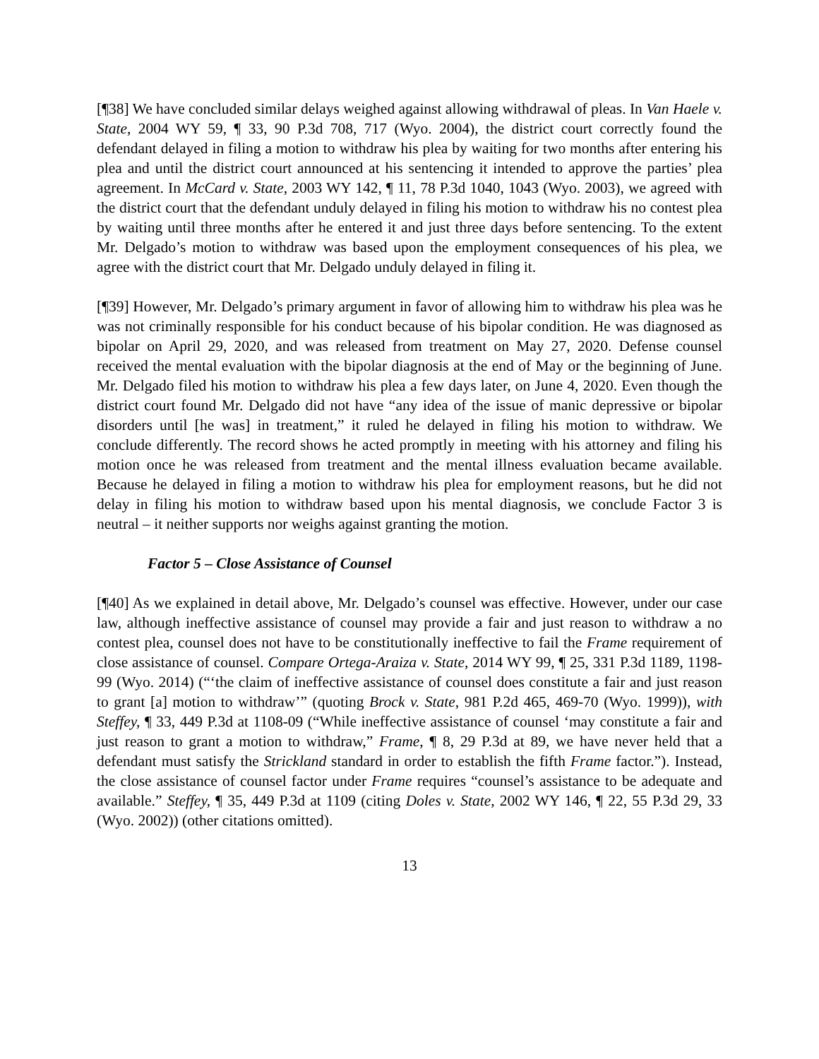[¶38] We have concluded similar delays weighed against allowing withdrawal of pleas. In Van Haele v. State, 2004 WY 59, ¶ 33, 90 P.3d 708, 717 (Wyo. 2004), the district court correctly found the defendant delayed in filing a motion to withdraw his plea by waiting for two months after entering his plea and until the district court announced at his sentencing it intended to approve the parties’ plea agreement. In McCard v. State, 2003 WY 142, ¶ 11, 78 P.3d 1040, 1043 (Wyo. 2003), we agreed with the district court that the defendant unduly delayed in filing his motion to withdraw his no contest plea by waiting until three months after he entered it and just three days before sentencing. To the extent Mr. Delgado’s motion to withdraw was based upon the employment consequences of his plea, we agree with the district court that Mr. Delgado unduly delayed in filing it.
[¶39] However, Mr. Delgado’s primary argument in favor of allowing him to withdraw his plea was he was not criminally responsible for his conduct because of his bipolar condition. He was diagnosed as bipolar on April 29, 2020, and was released from treatment on May 27, 2020. Defense counsel received the mental evaluation with the bipolar diagnosis at the end of May or the beginning of June. Mr. Delgado filed his motion to withdraw his plea a few days later, on June 4, 2020. Even though the district court found Mr. Delgado did not have “any idea of the issue of manic depressive or bipolar disorders until [he was] in treatment,” it ruled he delayed in filing his motion to withdraw. We conclude differently. The record shows he acted promptly in meeting with his attorney and filing his motion once he was released from treatment and the mental illness evaluation became available. Because he delayed in filing a motion to withdraw his plea for employment reasons, but he did not delay in filing his motion to withdraw based upon his mental diagnosis, we conclude Factor 3 is neutral – it neither supports nor weighs against granting the motion.
Factor 5 – Close Assistance of Counsel
[¶40] As we explained in detail above, Mr. Delgado’s counsel was effective. However, under our case law, although ineffective assistance of counsel may provide a fair and just reason to withdraw a no contest plea, counsel does not have to be constitutionally ineffective to fail the Frame requirement of close assistance of counsel. Compare Ortega-Araiza v. State, 2014 WY 99, ¶ 25, 331 P.3d 1189, 1198-99 (Wyo. 2014) (“‘the claim of ineffective assistance of counsel does constitute a fair and just reason to grant [a] motion to withdraw’” (quoting Brock v. State, 981 P.2d 465, 469-70 (Wyo. 1999)), with Steffey, ¶ 33, 449 P.3d at 1108-09 (“While ineffective assistance of counsel ‘may constitute a fair and just reason to grant a motion to withdraw,” Frame, ¶ 8, 29 P.3d at 89, we have never held that a defendant must satisfy the Strickland standard in order to establish the fifth Frame factor.”). Instead, the close assistance of counsel factor under Frame requires “counsel’s assistance to be adequate and available.” Steffey, ¶ 35, 449 P.3d at 1109 (citing Doles v. State, 2002 WY 146, ¶ 22, 55 P.3d 29, 33 (Wyo. 2002)) (other citations omitted).
13